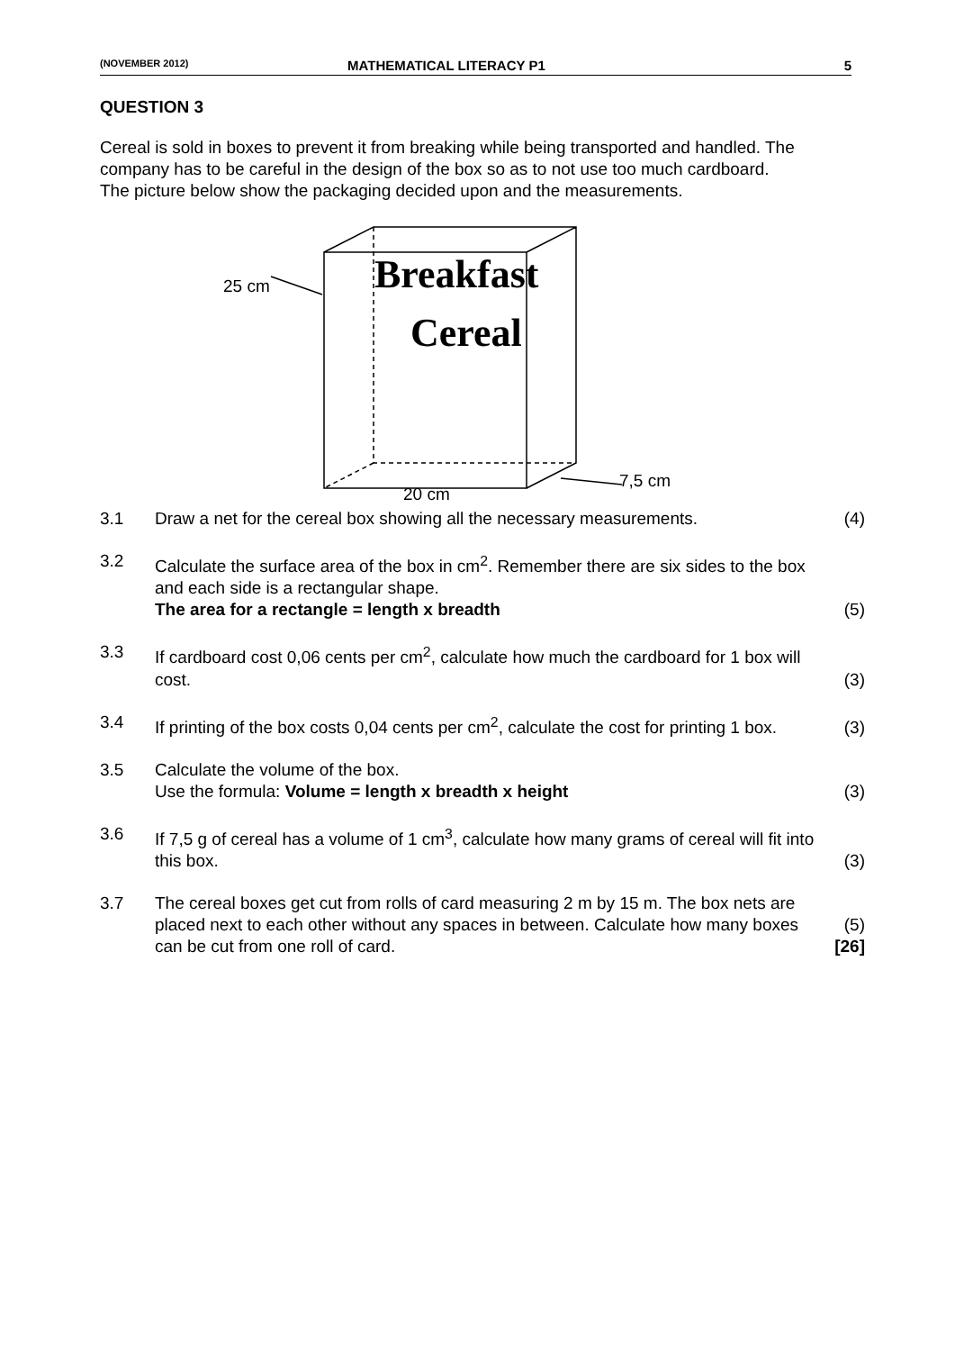(NOVEMBER 2012) MATHEMATICAL LITERACY P1 5
QUESTION 3
Cereal is sold in boxes to prevent it from breaking while being transported and handled. The company has to be careful in the design of the box so as to not use too much cardboard. The picture below show the packaging decided upon and the measurements.
25 cm
7,5 cm
20 cm
Breakfast
Cereal
3.1 Draw a net for the cereal box showing all the necessary measurements. (4)
3.2 Calculate the surface area of the box in cm<sup>2</sup>. Remember there are six sides to the box and each side is a rectangular shape.
The area for a rectangle = length x breadth (5)
3.3 If cardboard cost 0,06 cents per cm<sup>2</sup>, calculate how much the cardboard for 1 box will cost. (3)
3.4 If printing of the box costs 0,04 cents per cm<sup>2</sup>, calculate the cost for printing 1 box. (3)
3.5 Calculate the volume of the box.
Use the formula: Volume = length x breadth x height (3)
3.6 If 7,5 g of cereal has a volume of 1 cm<sup>3</sup>, calculate how many grams of cereal will fit into this box. (3)
3.7 The cereal boxes get cut from rolls of card measuring 2 m by 15 m. The box nets are placed next to each other without any spaces in between. Calculate how many boxes can be cut from one roll of card. (5)
[26]